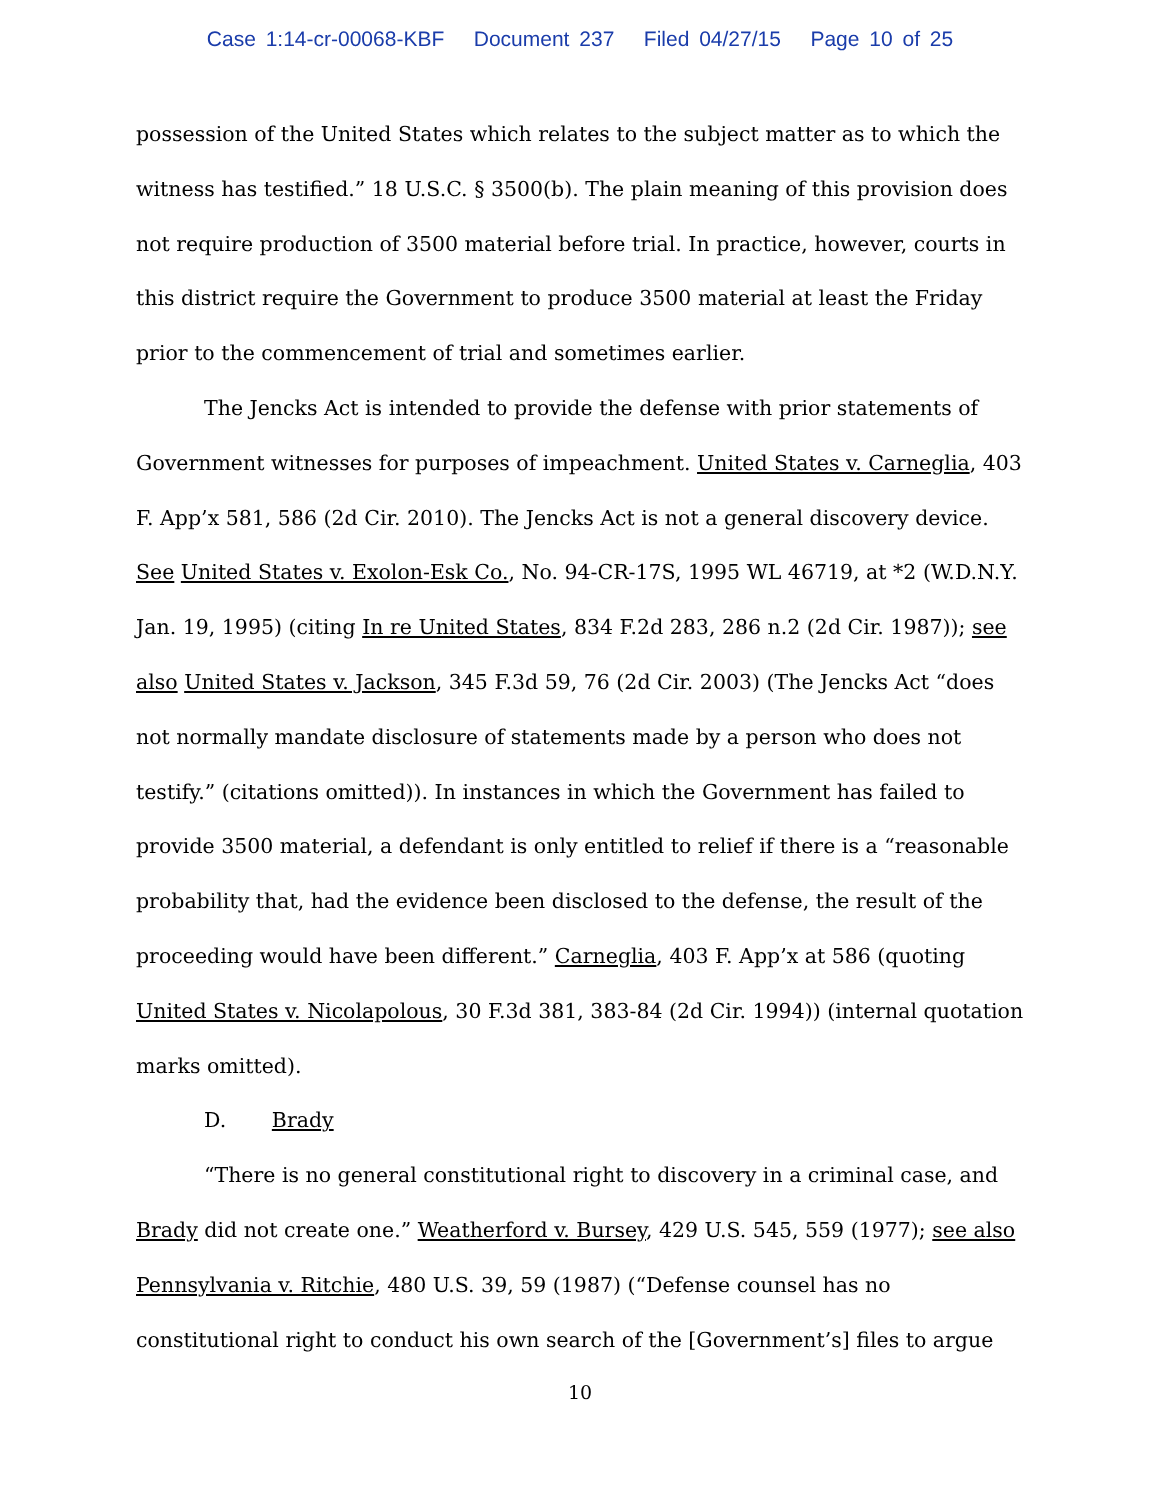Case 1:14-cr-00068-KBF Document 237 Filed 04/27/15 Page 10 of 25
possession of the United States which relates to the subject matter as to which the witness has testified.” 18 U.S.C. § 3500(b). The plain meaning of this provision does not require production of 3500 material before trial. In practice, however, courts in this district require the Government to produce 3500 material at least the Friday prior to the commencement of trial and sometimes earlier.
The Jencks Act is intended to provide the defense with prior statements of Government witnesses for purposes of impeachment. United States v. Carneglia, 403 F. App’x 581, 586 (2d Cir. 2010). The Jencks Act is not a general discovery device. See United States v. Exolon-Esk Co., No. 94-CR-17S, 1995 WL 46719, at *2 (W.D.N.Y. Jan. 19, 1995) (citing In re United States, 834 F.2d 283, 286 n.2 (2d Cir. 1987)); see also United States v. Jackson, 345 F.3d 59, 76 (2d Cir. 2003) (The Jencks Act “does not normally mandate disclosure of statements made by a person who does not testify.” (citations omitted)). In instances in which the Government has failed to provide 3500 material, a defendant is only entitled to relief if there is a “reasonable probability that, had the evidence been disclosed to the defense, the result of the proceeding would have been different.” Carneglia, 403 F. App’x at 586 (quoting United States v. Nicolapolous, 30 F.3d 381, 383-84 (2d Cir. 1994)) (internal quotation marks omitted).
D. Brady
“There is no general constitutional right to discovery in a criminal case, and Brady did not create one.” Weatherford v. Bursey, 429 U.S. 545, 559 (1977); see also Pennsylvania v. Ritchie, 480 U.S. 39, 59 (1987) (“Defense counsel has no constitutional right to conduct his own search of the [Government’s] files to argue
10